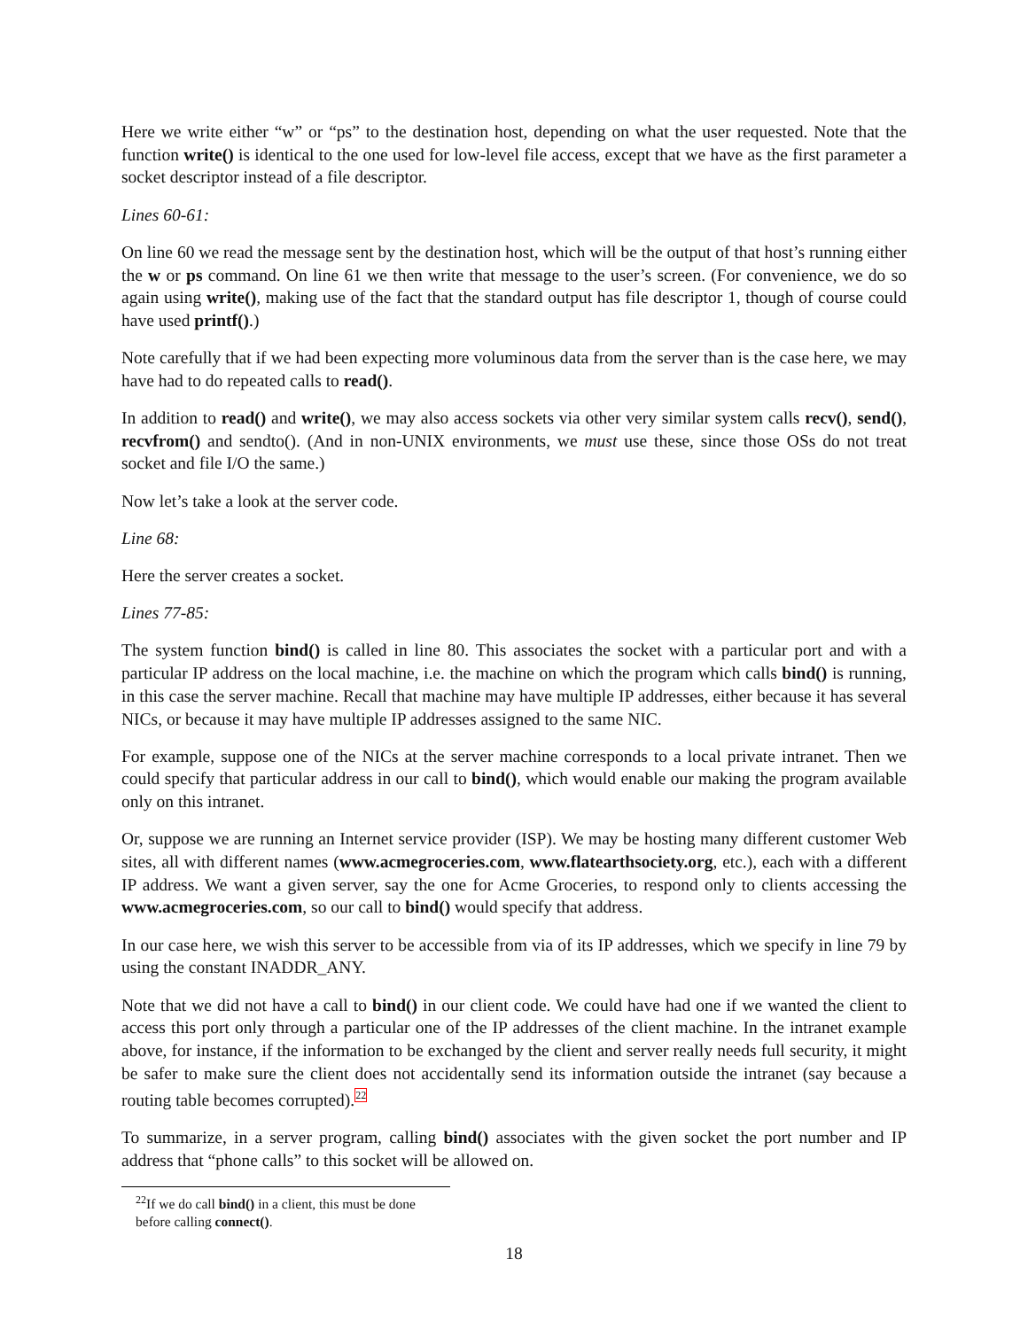Here we write either “w” or “ps” to the destination host, depending on what the user requested. Note that the function write() is identical to the one used for low-level file access, except that we have as the first parameter a socket descriptor instead of a file descriptor.
Lines 60-61:
On line 60 we read the message sent by the destination host, which will be the output of that host’s running either the w or ps command. On line 61 we then write that message to the user’s screen. (For convenience, we do so again using write(), making use of the fact that the standard output has file descriptor 1, though of course could have used printf().)
Note carefully that if we had been expecting more voluminous data from the server than is the case here, we may have had to do repeated calls to read().
In addition to read() and write(), we may also access sockets via other very similar system calls recv(), send(), recvfrom() and sendto(). (And in non-UNIX environments, we must use these, since those OSs do not treat socket and file I/O the same.)
Now let’s take a look at the server code.
Line 68:
Here the server creates a socket.
Lines 77-85:
The system function bind() is called in line 80. This associates the socket with a particular port and with a particular IP address on the local machine, i.e. the machine on which the program which calls bind() is running, in this case the server machine. Recall that machine may have multiple IP addresses, either because it has several NICs, or because it may have multiple IP addresses assigned to the same NIC.
For example, suppose one of the NICs at the server machine corresponds to a local private intranet. Then we could specify that particular address in our call to bind(), which would enable our making the program available only on this intranet.
Or, suppose we are running an Internet service provider (ISP). We may be hosting many different customer Web sites, all with different names (www.acmegroceries.com, www.flatearthsociety.org, etc.), each with a different IP address. We want a given server, say the one for Acme Groceries, to respond only to clients accessing the www.acmegroceries.com, so our call to bind() would specify that address.
In our case here, we wish this server to be accessible from via of its IP addresses, which we specify in line 79 by using the constant INADDR_ANY.
Note that we did not have a call to bind() in our client code. We could have had one if we wanted the client to access this port only through a particular one of the IP addresses of the client machine. In the intranet example above, for instance, if the information to be exchanged by the client and server really needs full security, it might be safer to make sure the client does not accidentally send its information outside the intranet (say because a routing table becomes corrupted).<sup>22</sup>
To summarize, in a server program, calling bind() associates with the given socket the port number and IP address that “phone calls” to this socket will be allowed on.
<sup>22</sup> If we do call bind() in a client, this must be done before calling connect().
18